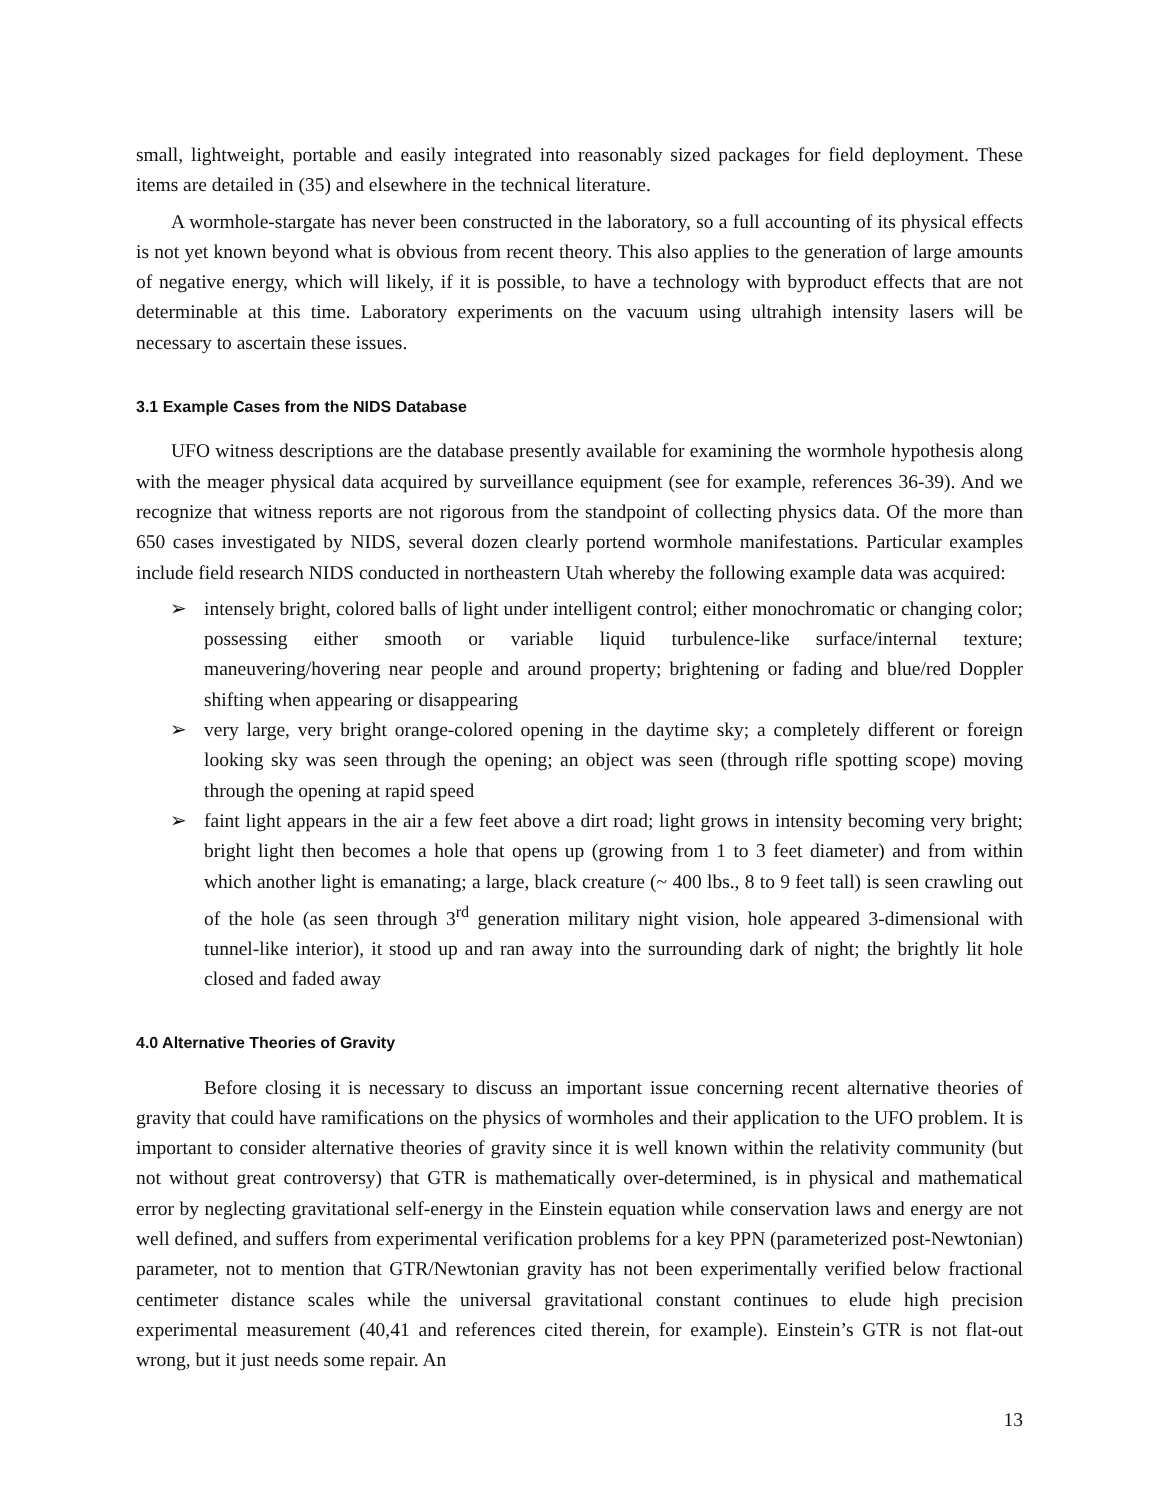small, lightweight, portable and easily integrated into reasonably sized packages for field deployment. These items are detailed in (35) and elsewhere in the technical literature.
A wormhole-stargate has never been constructed in the laboratory, so a full accounting of its physical effects is not yet known beyond what is obvious from recent theory. This also applies to the generation of large amounts of negative energy, which will likely, if it is possible, to have a technology with byproduct effects that are not determinable at this time. Laboratory experiments on the vacuum using ultrahigh intensity lasers will be necessary to ascertain these issues.
3.1 Example Cases from the NIDS Database
UFO witness descriptions are the database presently available for examining the wormhole hypothesis along with the meager physical data acquired by surveillance equipment (see for example, references 36-39). And we recognize that witness reports are not rigorous from the standpoint of collecting physics data. Of the more than 650 cases investigated by NIDS, several dozen clearly portend wormhole manifestations. Particular examples include field research NIDS conducted in northeastern Utah whereby the following example data was acquired:
➢ intensely bright, colored balls of light under intelligent control; either monochromatic or changing color; possessing either smooth or variable liquid turbulence-like surface/internal texture; maneuvering/hovering near people and around property; brightening or fading and blue/red Doppler shifting when appearing or disappearing
➢ very large, very bright orange-colored opening in the daytime sky; a completely different or foreign looking sky was seen through the opening; an object was seen (through rifle spotting scope) moving through the opening at rapid speed
➢ faint light appears in the air a few feet above a dirt road; light grows in intensity becoming very bright; bright light then becomes a hole that opens up (growing from 1 to 3 feet diameter) and from within which another light is emanating; a large, black creature (~ 400 lbs., 8 to 9 feet tall) is seen crawling out of the hole (as seen through 3<sup>rd</sup> generation military night vision, hole appeared 3-dimensional with tunnel-like interior), it stood up and ran away into the surrounding dark of night; the brightly lit hole closed and faded away
4.0 Alternative Theories of Gravity
Before closing it is necessary to discuss an important issue concerning recent alternative theories of gravity that could have ramifications on the physics of wormholes and their application to the UFO problem. It is important to consider alternative theories of gravity since it is well known within the relativity community (but not without great controversy) that GTR is mathematically over-determined, is in physical and mathematical error by neglecting gravitational self-energy in the Einstein equation while conservation laws and energy are not well defined, and suffers from experimental verification problems for a key PPN (parameterized post-Newtonian) parameter, not to mention that GTR/Newtonian gravity has not been experimentally verified below fractional centimeter distance scales while the universal gravitational constant continues to elude high precision experimental measurement (40,41 and references cited therein, for example). Einstein’s GTR is not flat-out wrong, but it just needs some repair. An
13